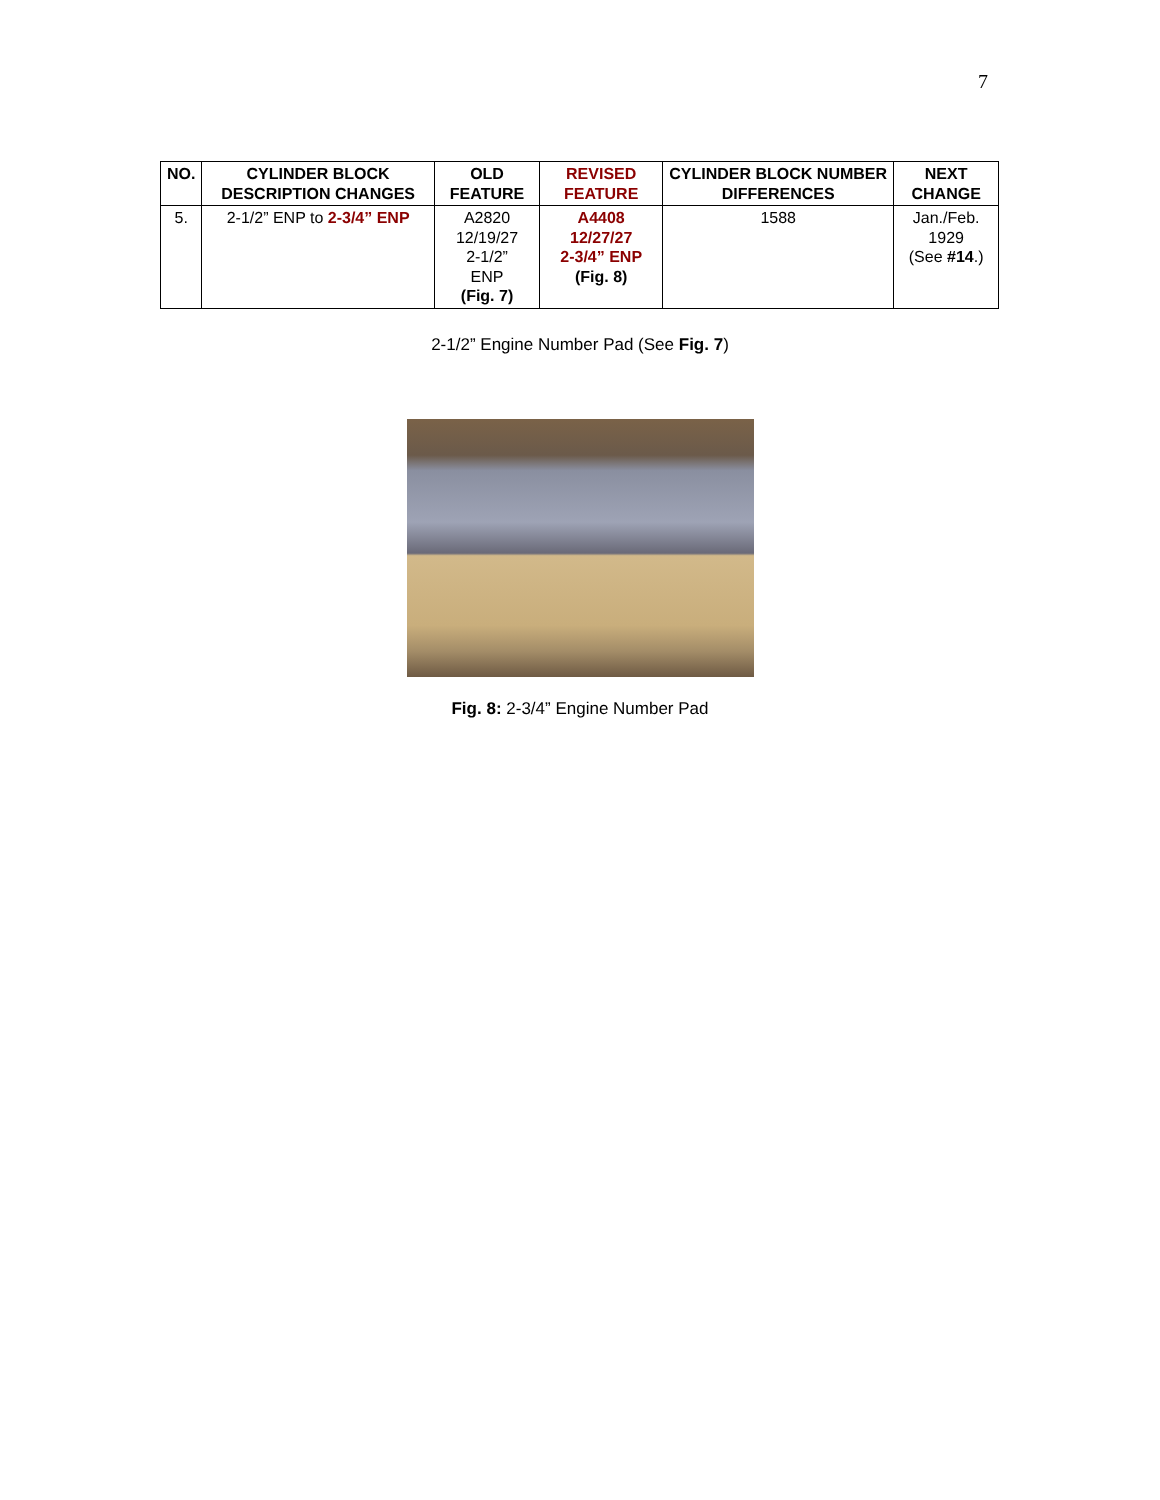7
| NO. | CYLINDER BLOCK DESCRIPTION CHANGES | OLD FEATURE | REVISED FEATURE | CYLINDER BLOCK NUMBER DIFFERENCES | NEXT CHANGE |
| --- | --- | --- | --- | --- | --- |
| 5. | 2-1/2” ENP to 2-3/4” ENP | A2820 12/19/27 2-1/2” ENP (Fig. 7) | A4408 12/27/27 2-3/4” ENP (Fig. 8) | 1588 | Jan./Feb. 1929 (See #14 .) |
2-1/2” Engine Number Pad (See Fig. 7)
Fig. 8: 2-3/4” Engine Number Pad